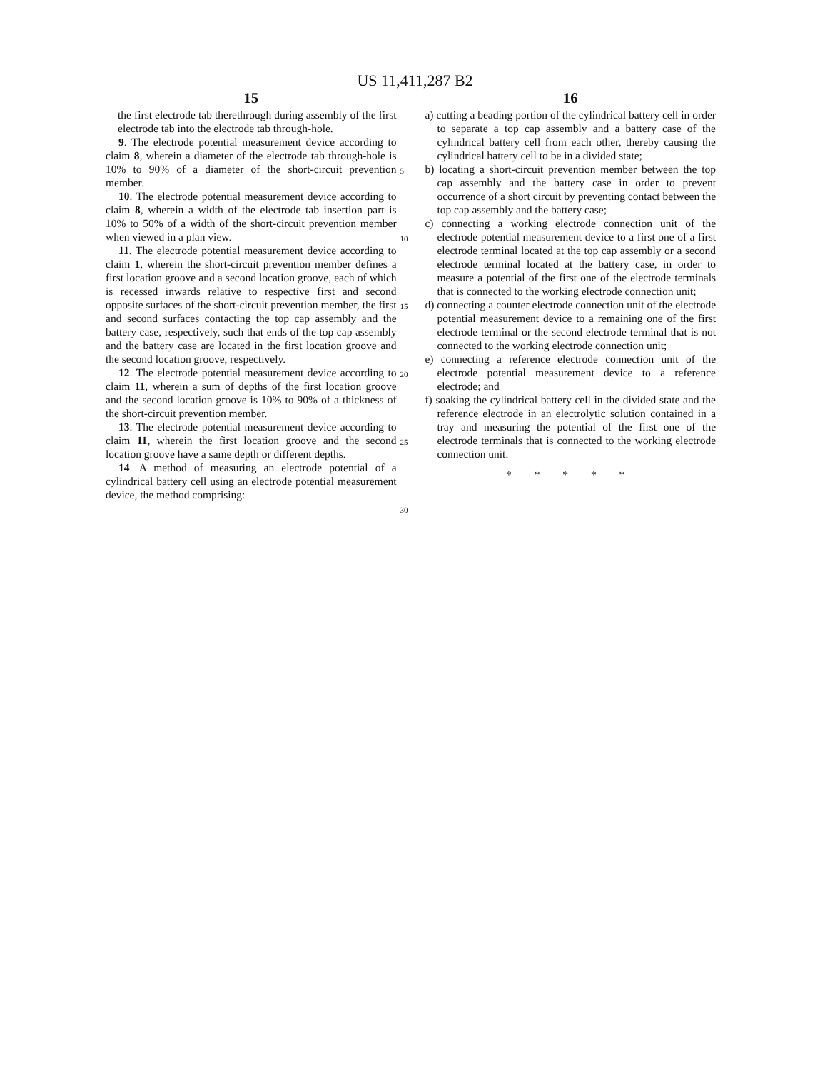US 11,411,287 B2
15
the first electrode tab therethrough during assembly of the first electrode tab into the electrode tab through-hole.
9. The electrode potential measurement device according to claim 8, wherein a diameter of the electrode tab through-hole is 10% to 90% of a diameter of the short-circuit prevention member.
10. The electrode potential measurement device according to claim 8, wherein a width of the electrode tab insertion part is 10% to 50% of a width of the short-circuit prevention member when viewed in a plan view.
11. The electrode potential measurement device according to claim 1, wherein the short-circuit prevention member defines a first location groove and a second location groove, each of which is recessed inwards relative to respective first and second opposite surfaces of the short-circuit prevention member, the first and second surfaces contacting the top cap assembly and the battery case, respectively, such that ends of the top cap assembly and the battery case are located in the first location groove and the second location groove, respectively.
12. The electrode potential measurement device according to claim 11, wherein a sum of depths of the first location groove and the second location groove is 10% to 90% of a thickness of the short-circuit prevention member.
13. The electrode potential measurement device according to claim 11, wherein the first location groove and the second location groove have a same depth or different depths.
14. A method of measuring an electrode potential of a cylindrical battery cell using an electrode potential measurement device, the method comprising:
5
10
15
20
25
30
16
a) cutting a beading portion of the cylindrical battery cell in order to separate a top cap assembly and a battery case of the cylindrical battery cell from each other, thereby causing the cylindrical battery cell to be in a divided state;
b) locating a short-circuit prevention member between the top cap assembly and the battery case in order to prevent occurrence of a short circuit by preventing contact between the top cap assembly and the battery case;
c) connecting a working electrode connection unit of the electrode potential measurement device to a first one of a first electrode terminal located at the top cap assembly or a second electrode terminal located at the battery case, in order to measure a potential of the first one of the electrode terminals that is connected to the working electrode connection unit;
d) connecting a counter electrode connection unit of the electrode potential measurement device to a remaining one of the first electrode terminal or the second electrode terminal that is not connected to the working electrode connection unit;
e) connecting a reference electrode connection unit of the electrode potential measurement device to a reference electrode; and
f) soaking the cylindrical battery cell in the divided state and the reference electrode in an electrolytic solution contained in a tray and measuring the potential of the first one of the electrode terminals that is connected to the working electrode connection unit.
* * * * *